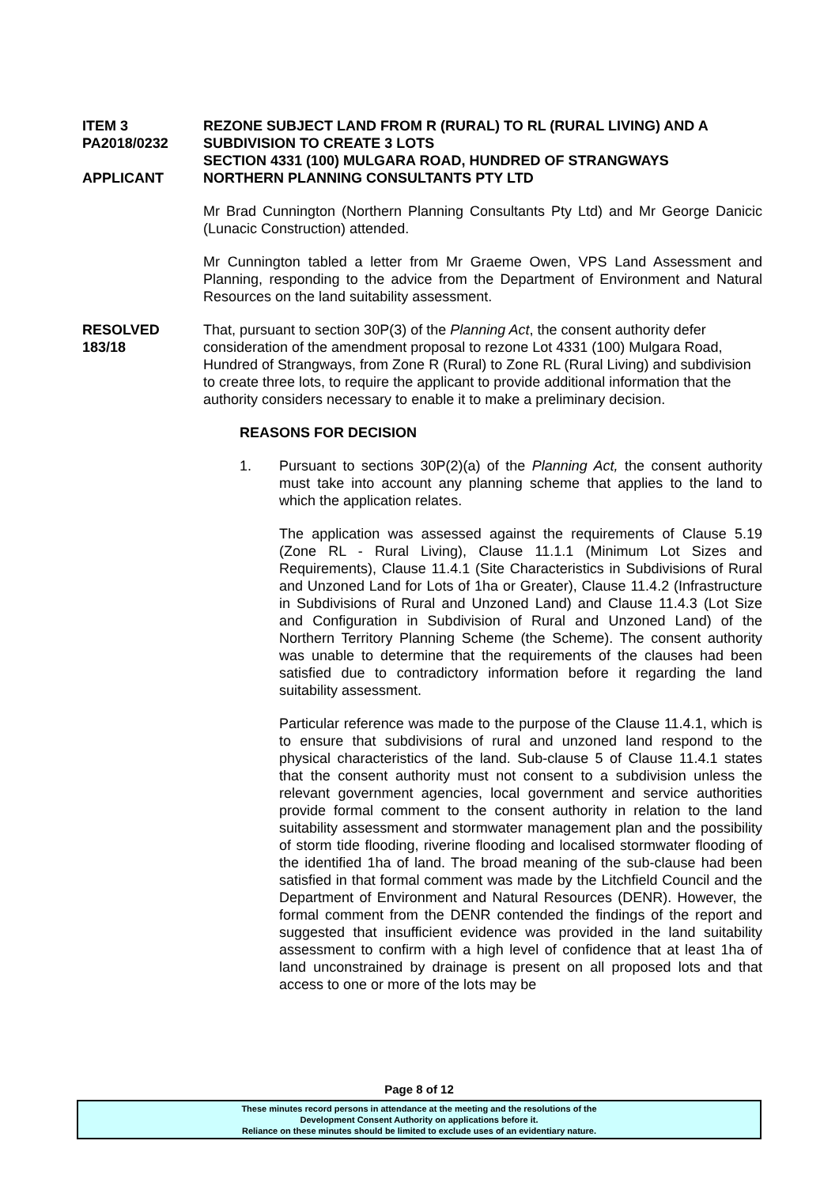ITEM 3
PA2018/0232
APPLICANT
REZONE SUBJECT LAND FROM R (RURAL) TO RL (RURAL LIVING) AND A SUBDIVISION TO CREATE 3 LOTS
SECTION 4331 (100) MULGARA ROAD, HUNDRED OF STRANGWAYS
NORTHERN PLANNING CONSULTANTS PTY LTD
Mr Brad Cunnington (Northern Planning Consultants Pty Ltd) and Mr George Danicic (Lunacic Construction) attended.
Mr Cunnington tabled a letter from Mr Graeme Owen, VPS Land Assessment and Planning, responding to the advice from the Department of Environment and Natural Resources on the land suitability assessment.
RESOLVED
183/18
That, pursuant to section 30P(3) of the Planning Act, the consent authority defer consideration of the amendment proposal to rezone Lot 4331 (100) Mulgara Road, Hundred of Strangways, from Zone R (Rural) to Zone RL (Rural Living) and subdivision to create three lots, to require the applicant to provide additional information that the authority considers necessary to enable it to make a preliminary decision.
REASONS FOR DECISION
1. Pursuant to sections 30P(2)(a) of the Planning Act, the consent authority must take into account any planning scheme that applies to the land to which the application relates.
The application was assessed against the requirements of Clause 5.19 (Zone RL - Rural Living), Clause 11.1.1 (Minimum Lot Sizes and Requirements), Clause 11.4.1 (Site Characteristics in Subdivisions of Rural and Unzoned Land for Lots of 1ha or Greater), Clause 11.4.2 (Infrastructure in Subdivisions of Rural and Unzoned Land) and Clause 11.4.3 (Lot Size and Configuration in Subdivision of Rural and Unzoned Land) of the Northern Territory Planning Scheme (the Scheme). The consent authority was unable to determine that the requirements of the clauses had been satisfied due to contradictory information before it regarding the land suitability assessment.
Particular reference was made to the purpose of the Clause 11.4.1, which is to ensure that subdivisions of rural and unzoned land respond to the physical characteristics of the land. Sub-clause 5 of Clause 11.4.1 states that the consent authority must not consent to a subdivision unless the relevant government agencies, local government and service authorities provide formal comment to the consent authority in relation to the land suitability assessment and stormwater management plan and the possibility of storm tide flooding, riverine flooding and localised stormwater flooding of the identified 1ha of land. The broad meaning of the sub-clause had been satisfied in that formal comment was made by the Litchfield Council and the Department of Environment and Natural Resources (DENR). However, the formal comment from the DENR contended the findings of the report and suggested that insufficient evidence was provided in the land suitability assessment to confirm with a high level of confidence that at least 1ha of land unconstrained by drainage is present on all proposed lots and that access to one or more of the lots may be
Page 8 of 12
These minutes record persons in attendance at the meeting and the resolutions of the
Development Consent Authority on applications before it.
Reliance on these minutes should be limited to exclude uses of an evidentiary nature.